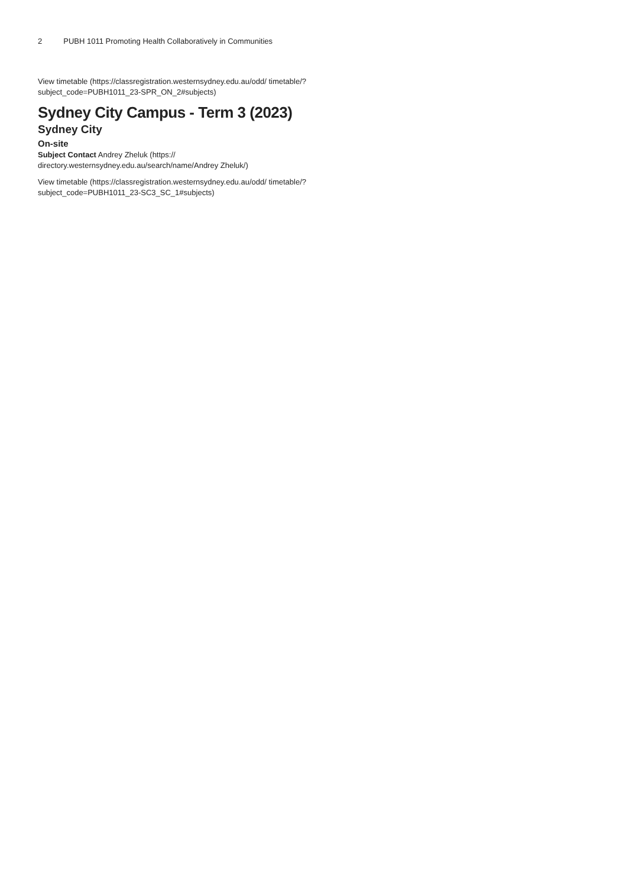2 PUBH 1011 Promoting Health Collaboratively in Communities
View timetable (https://classregistration.westernsydney.edu.au/odd/ timetable/?subject_code=PUBH1011_23-SPR_ON_2#subjects)
Sydney City Campus - Term 3 (2023)
Sydney City
On-site
Subject Contact Andrey Zheluk (https:// directory.westernsydney.edu.au/search/name/Andrey Zheluk/)
View timetable (https://classregistration.westernsydney.edu.au/odd/ timetable/?subject_code=PUBH1011_23-SC3_SC_1#subjects)